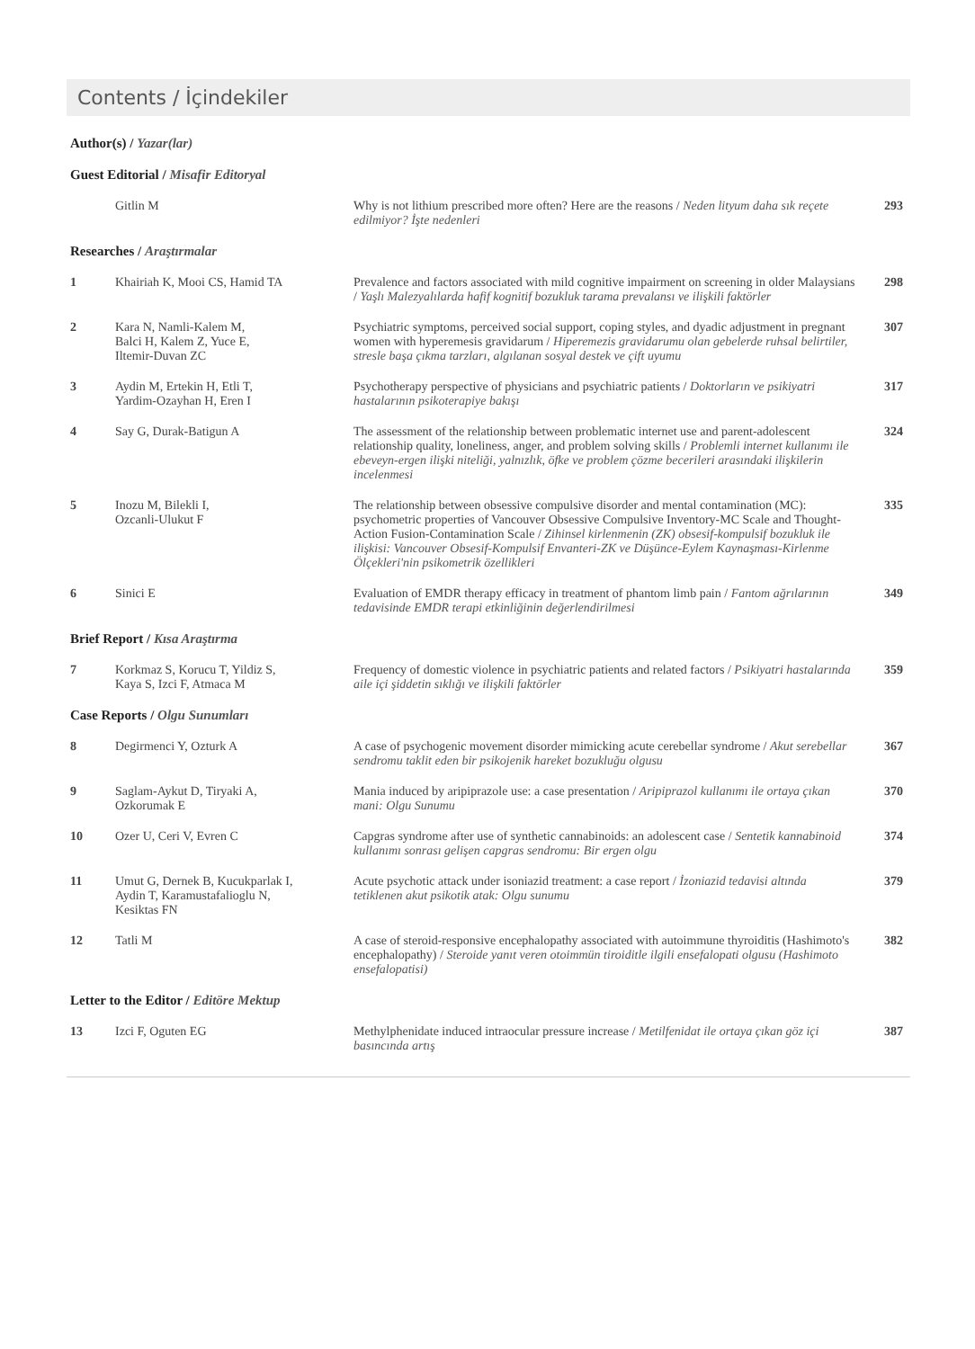Contents / İçindekiler
| Author(s) / Yazar(lar) | | | |
| Guest Editorial / Misafir Editoryal | | | |
| | Gitlin M | Why is not lithium prescribed more often? Here are the reasons / Neden lityum daha sık reçete edilmiyor? İşte nedenleri | 293 |
| Researches / Araştırmalar | | | |
| 1 | Khairiah K, Mooi CS, Hamid TA | Prevalence and factors associated with mild cognitive impairment on screening in older Malaysians / Yaşlı Malezyalılarda hafif kognitif bozukluk tarama prevalansı ve ilişkili faktörler | 298 |
| 2 | Kara N, Namli-Kalem M, Balci H, Kalem Z, Yuce E, Iltemir-Duvan ZC | Psychiatric symptoms, perceived social support, coping styles, and dyadic adjustment in pregnant women with hyperemesis gravidarum / Hiperemezis gravidarumu olan gebelerde ruhsal belirtiler, stresle başa çıkma tarzları, algılanan sosyal destek ve çift uyumu | 307 |
| 3 | Aydin M, Ertekin H, Etli T, Yardim-Ozayhan H, Eren I | Psychotherapy perspective of physicians and psychiatric patients / Doktorların ve psikiyatri hastalarının psikoterapiye bakışı | 317 |
| 4 | Say G, Durak-Batigun A | The assessment of the relationship between problematic internet use and parent-adolescent relationship quality, loneliness, anger, and problem solving skills / Problemli internet kullanımı ile ebeveyn-ergen ilişki niteliği, yalnızlık, öfke ve problem çözme becerileri arasındaki ilişkilerin incelenmesi | 324 |
| 5 | Inozu M, Bilekli I, Ozcanli-Ulukut F | The relationship between obsessive compulsive disorder and mental contamination (MC): psychometric properties of Vancouver Obsessive Compulsive Inventory-MC Scale and Thought-Action Fusion-Contamination Scale / Zihinsel kirlenmenin (ZK) obsesif-kompulsif bozukluk ile ilişkisi: Vancouver Obsesif-Kompulsif Envanteri-ZK ve Düşünce-Eylem Kaynaşması-Kirlenme Ölçekleri'nin psikometrik özellikleri | 335 |
| 6 | Sinici E | Evaluation of EMDR therapy efficacy in treatment of phantom limb pain / Fantom ağrılarının tedavisinde EMDR terapi etkinliğinin değerlendirilmesi | 349 |
| Brief Report / Kısa Araştırma | | | |
| 7 | Korkmaz S, Korucu T, Yildiz S, Kaya S, Izci F, Atmaca M | Frequency of domestic violence in psychiatric patients and related factors / Psikiyatri hastalarında aile içi şiddetin sıklığı ve ilişkili faktörler | 359 |
| Case Reports / Olgu Sunumları | | | |
| 8 | Degirmenci Y, Ozturk A | A case of psychogenic movement disorder mimicking acute cerebellar syndrome / Akut serebellar sendromu taklit eden bir psikojenik hareket bozukluğu olgusu | 367 |
| 9 | Saglam-Aykut D, Tiryaki A, Ozkorumak E | Mania induced by aripiprazole use: a case presentation / Aripiprazol kullanımı ile ortaya çıkan mani: Olgu Sunumu | 370 |
| 10 | Ozer U, Ceri V, Evren C | Capgras syndrome after use of synthetic cannabinoids: an adolescent case / Sentetik kannabinoid kullanımı sonrası gelişen capgras sendromu: Bir ergen olgu | 374 |
| 11 | Umut G, Dernek B, Kucukparlak I, Aydin T, Karamustafalioglu N, Kesiktas FN | Acute psychotic attack under isoniazid treatment: a case report / İzoniazid tedavisi altında tetiklenen akut psikotik atak: Olgu sunumu | 379 |
| 12 | Tatli M | A case of steroid-responsive encephalopathy associated with autoimmune thyroiditis (Hashimoto's encephalopathy) / Steroide yanıt veren otoimmün tiroiditle ilgili ensefalopati olgusu (Hashimoto ensefalopatisi) | 382 |
| Letter to the Editor / Editöre Mektup | | | |
| 13 | Izci F, Oguten EG | Methylphenidate induced intraocular pressure increase / Metilfenidat ile ortaya çıkan göz içi basıncında artış | 387 |